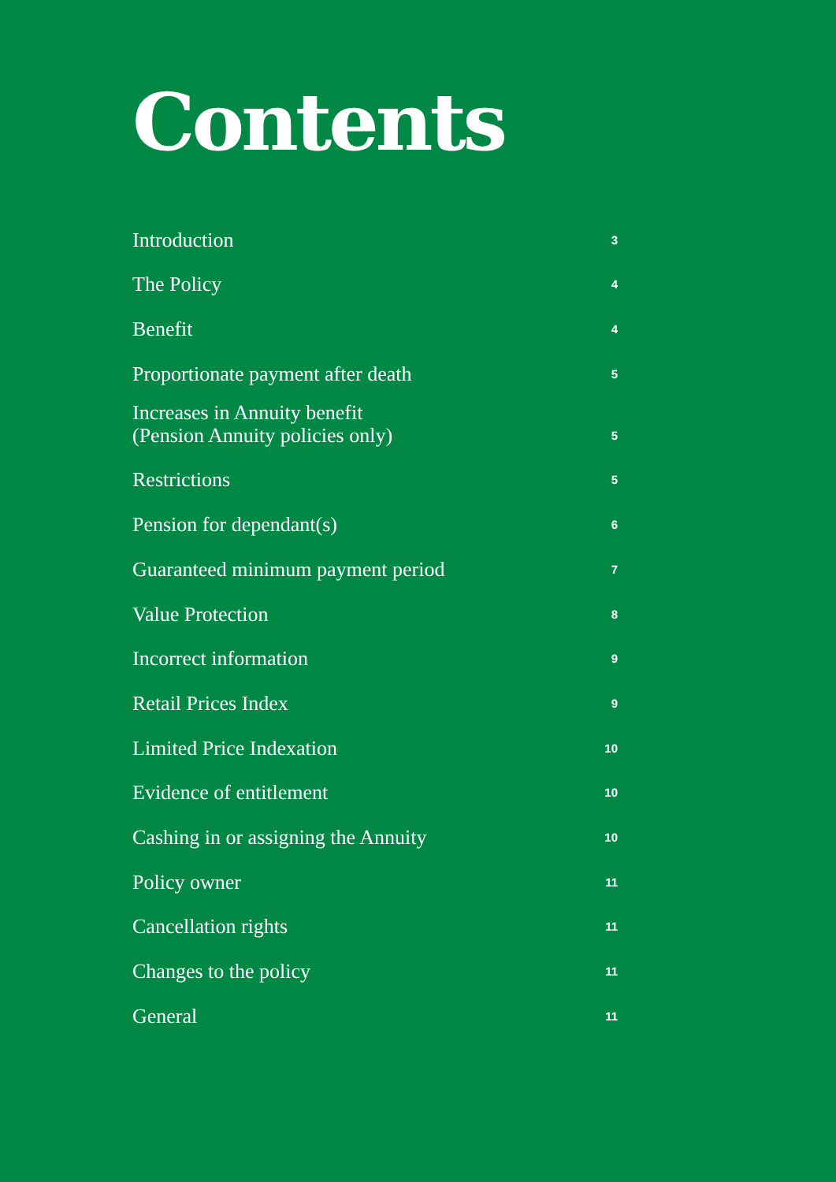Contents
| Introduction | 3 |
| The Policy | 4 |
| Benefit | 4 |
| Proportionate payment after death | 5 |
| Increases in Annuity benefit (Pension Annuity policies only) | 5 |
| Restrictions | 5 |
| Pension for dependant(s) | 6 |
| Guaranteed minimum payment period | 7 |
| Value Protection | 8 |
| Incorrect information | 9 |
| Retail Prices Index | 9 |
| Limited Price Indexation | 10 |
| Evidence of entitlement | 10 |
| Cashing in or assigning the Annuity | 10 |
| Policy owner | 11 |
| Cancellation rights | 11 |
| Changes to the policy | 11 |
| General | 11 |